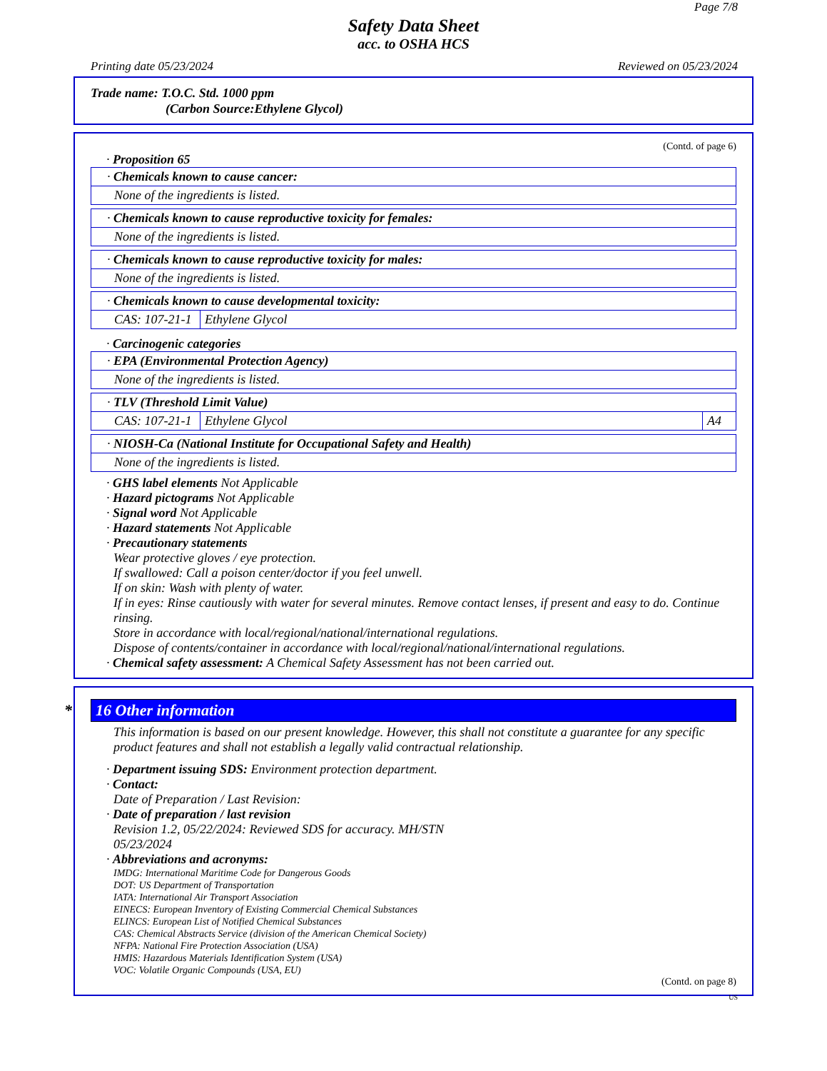Page 7/8
Safety Data Sheet
acc. to OSHA HCS
Printing date 05/23/2024 Reviewed on 05/23/2024
Trade name: T.O.C. Std. 1000 ppm
(Carbon Source:Ethylene Glycol)
(Contd. of page 6)
· Proposition 65
| · Chemicals known to cause cancer: |
| None of the ingredients is listed. |
| · Chemicals known to cause reproductive toxicity for females: |
| None of the ingredients is listed. |
| · Chemicals known to cause reproductive toxicity for males: |
| None of the ingredients is listed. |
| · Chemicals known to cause developmental toxicity: | |
| CAS: 107-21-1 | Ethylene Glycol |
· Carcinogenic categories
| · EPA (Environmental Protection Agency) |
| None of the ingredients is listed. |
| · TLV (Threshold Limit Value) | | |
| CAS: 107-21-1 | Ethylene Glycol | A4 |
| · NIOSH-Ca (National Institute for Occupational Safety and Health) |
| None of the ingredients is listed. |
· GHS label elements Not Applicable
· Hazard pictograms Not Applicable
· Signal word Not Applicable
· Hazard statements Not Applicable
· Precautionary statements
Wear protective gloves / eye protection.
If swallowed: Call a poison center/doctor if you feel unwell.
If on skin: Wash with plenty of water.
If in eyes: Rinse cautiously with water for several minutes. Remove contact lenses, if present and easy to do. Continue rinsing.
Store in accordance with local/regional/national/international regulations.
Dispose of contents/container in accordance with local/regional/national/international regulations.
· Chemical safety assessment: A Chemical Safety Assessment has not been carried out.
* 16 Other information
This information is based on our present knowledge. However, this shall not constitute a guarantee for any specific product features and shall not establish a legally valid contractual relationship.
· Department issuing SDS: Environment protection department.
· Contact:
Date of Preparation / Last Revision:
· Date of preparation / last revision
Revision 1.2, 05/22/2024: Reviewed SDS for accuracy. MH/STN
05/23/2024
· Abbreviations and acronyms:
IMDG: International Maritime Code for Dangerous Goods
DOT: US Department of Transportation
IATA: International Air Transport Association
EINECS: European Inventory of Existing Commercial Chemical Substances
ELINCS: European List of Notified Chemical Substances
CAS: Chemical Abstracts Service (division of the American Chemical Society)
NFPA: National Fire Protection Association (USA)
HMIS: Hazardous Materials Identification System (USA)
VOC: Volatile Organic Compounds (USA, EU)
(Contd. on page 8)
US